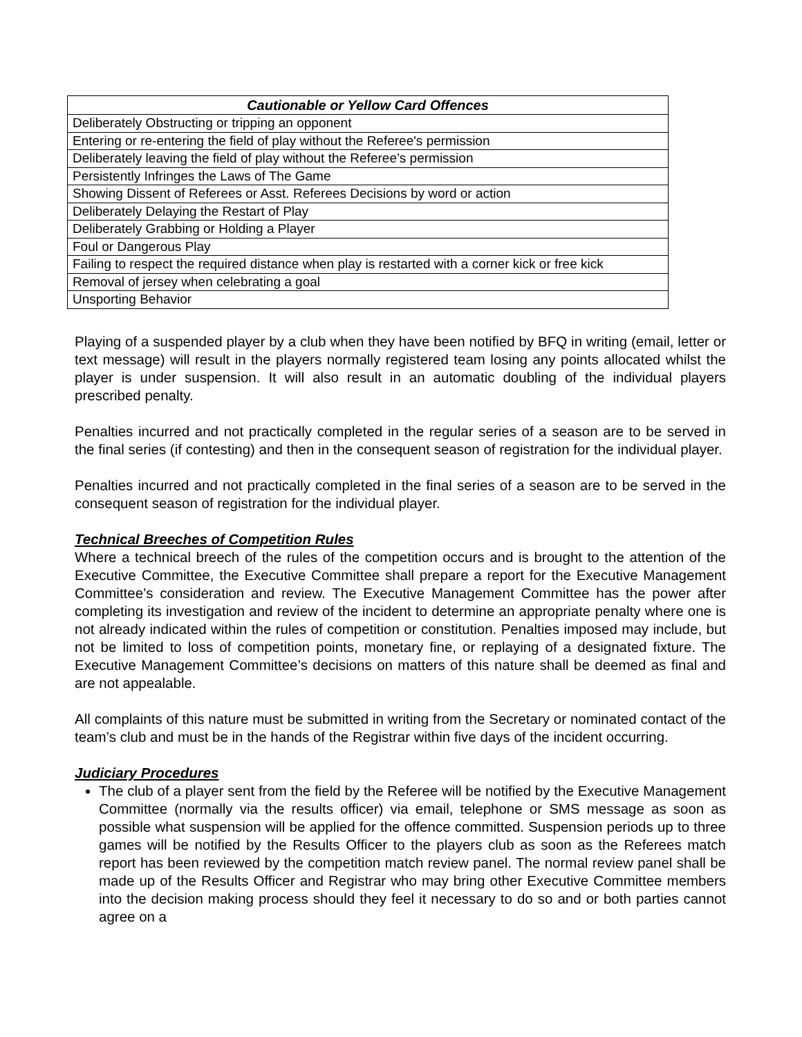| Cautionable or Yellow Card Offences |
| --- |
| Deliberately Obstructing or tripping an opponent |
| Entering or re-entering the field of play without the Referee's permission |
| Deliberately leaving the field of play without the Referee’s permission |
| Persistently Infringes the Laws of The Game |
| Showing Dissent of Referees or Asst. Referees Decisions by word or action |
| Deliberately Delaying the Restart of Play |
| Deliberately Grabbing or Holding a Player |
| Foul or Dangerous Play |
| Failing to respect the required distance when play is restarted with a corner kick or free kick |
| Removal of jersey when celebrating a goal |
| Unsporting Behavior |
Playing of a suspended player by a club when they have been notified by BFQ in writing (email, letter or text message) will result in the players normally registered team losing any points allocated whilst the player is under suspension. It will also result in an automatic doubling of the individual players prescribed penalty.
Penalties incurred and not practically completed in the regular series of a season are to be served in the final series (if contesting) and then in the consequent season of registration for the individual player.
Penalties incurred and not practically completed in the final series of a season are to be served in the consequent season of registration for the individual player.
Technical Breeches of Competition Rules
Where a technical breech of the rules of the competition occurs and is brought to the attention of the Executive Committee, the Executive Committee shall prepare a report for the Executive Management Committee’s consideration and review. The Executive Management Committee has the power after completing its investigation and review of the incident to determine an appropriate penalty where one is not already indicated within the rules of competition or constitution. Penalties imposed may include, but not be limited to loss of competition points, monetary fine, or replaying of a designated fixture. The Executive Management Committee’s decisions on matters of this nature shall be deemed as final and are not appealable.
All complaints of this nature must be submitted in writing from the Secretary or nominated contact of the team’s club and must be in the hands of the Registrar within five days of the incident occurring.
Judiciary Procedures
The club of a player sent from the field by the Referee will be notified by the Executive Management Committee (normally via the results officer) via email, telephone or SMS message as soon as possible what suspension will be applied for the offence committed. Suspension periods up to three games will be notified by the Results Officer to the players club as soon as the Referees match report has been reviewed by the competition match review panel. The normal review panel shall be made up of the Results Officer and Registrar who may bring other Executive Committee members into the decision making process should they feel it necessary to do so and or both parties cannot agree on a